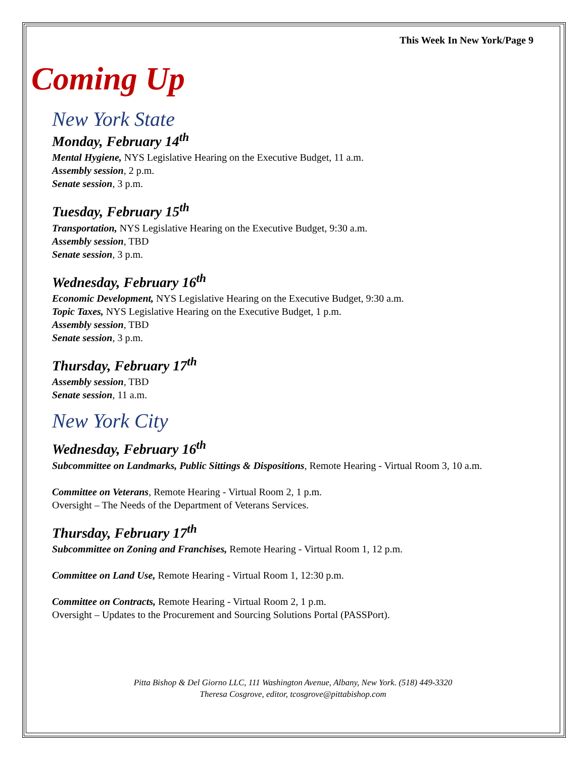This Week In New York/Page 9
Coming Up
New York State
Monday, February 14<sup>th</sup>
Mental Hygiene, NYS Legislative Hearing on the Executive Budget, 11 a.m.
Assembly session, 2 p.m.
Senate session, 3 p.m.
Tuesday, February 15<sup>th</sup>
Transportation, NYS Legislative Hearing on the Executive Budget, 9:30 a.m.
Assembly session, TBD
Senate session, 3 p.m.
Wednesday, February 16<sup>th</sup>
Economic Development, NYS Legislative Hearing on the Executive Budget, 9:30 a.m.
Topic Taxes, NYS Legislative Hearing on the Executive Budget, 1 p.m.
Assembly session, TBD
Senate session, 3 p.m.
Thursday, February 17<sup>th</sup>
Assembly session, TBD
Senate session, 11 a.m.
New York City
Wednesday, February 16<sup>th</sup>
Subcommittee on Landmarks, Public Sittings & Dispositions, Remote Hearing - Virtual Room 3, 10 a.m.
Committee on Veterans, Remote Hearing - Virtual Room 2, 1 p.m.
Oversight – The Needs of the Department of Veterans Services.
Thursday, February 17<sup>th</sup>
Subcommittee on Zoning and Franchises, Remote Hearing - Virtual Room 1, 12 p.m.
Committee on Land Use, Remote Hearing - Virtual Room 1, 12:30 p.m.
Committee on Contracts, Remote Hearing - Virtual Room 2, 1 p.m.
Oversight – Updates to the Procurement and Sourcing Solutions Portal (PASSPort).
Pitta Bishop & Del Giorno LLC, 111 Washington Avenue, Albany, New York. (518) 449-3320
Theresa Cosgrove, editor, tcosgrove@pittabishop.com